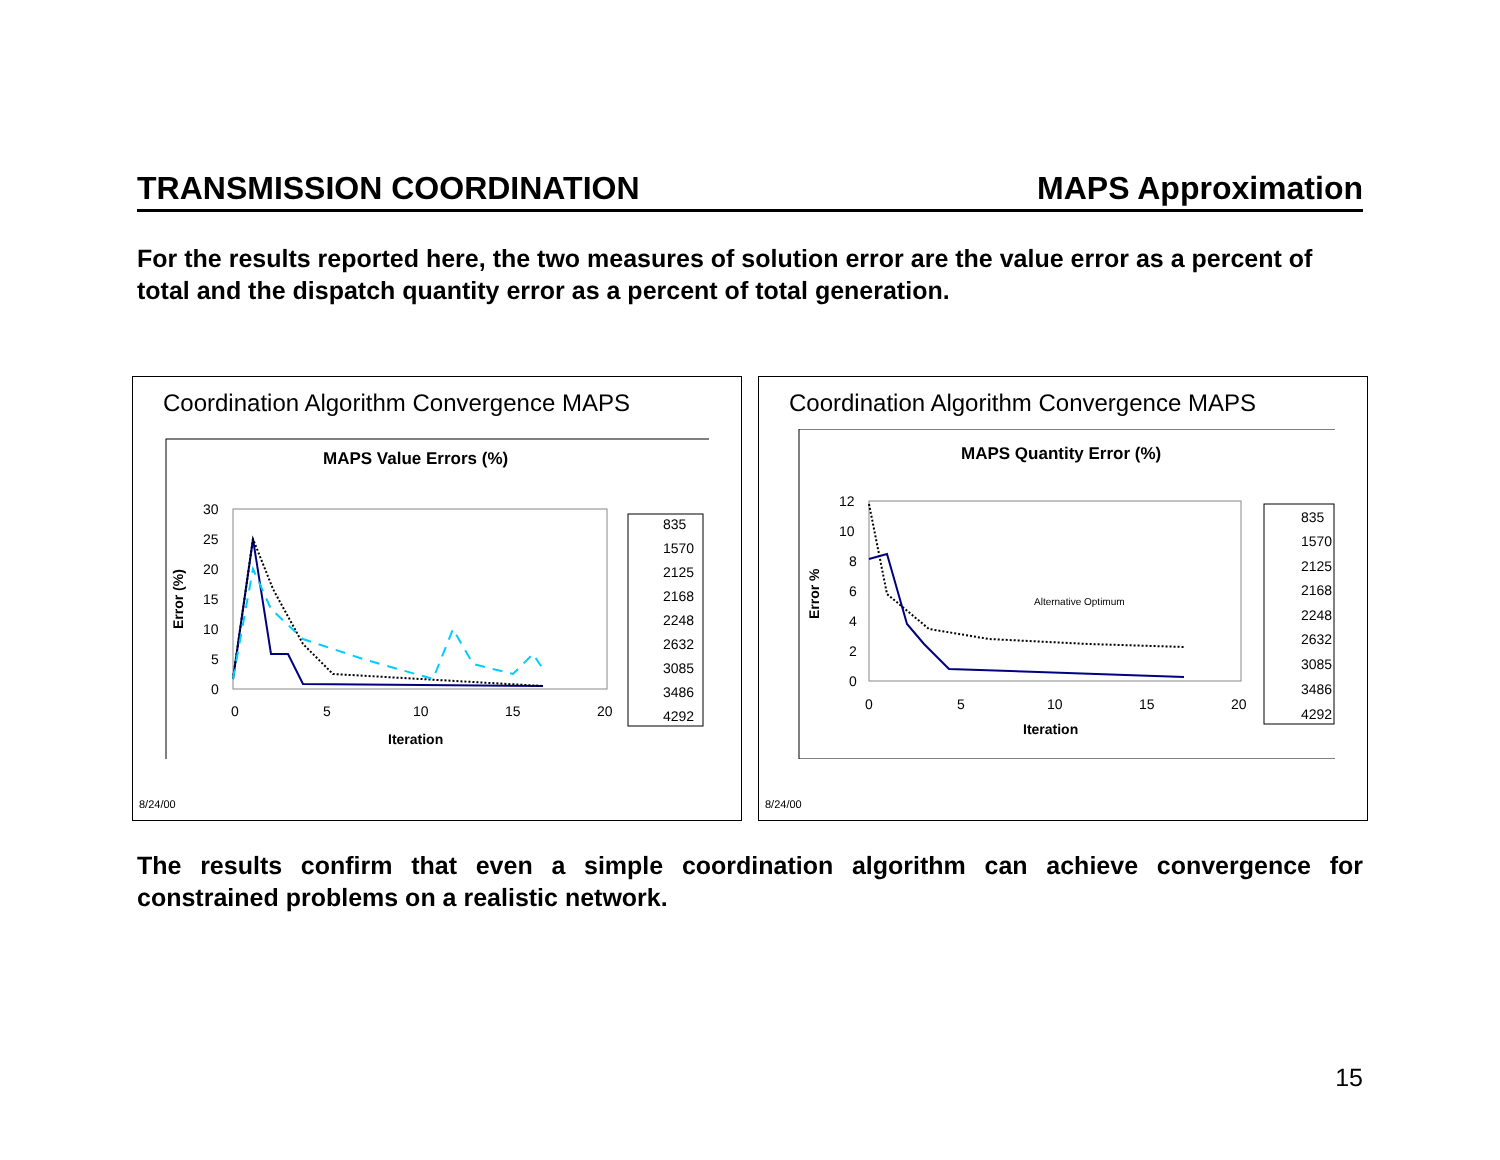TRANSMISSION COORDINATION MAPS Approximation
For the results reported here, the two measures of solution error are the value error as a percent of total and the dispatch quantity error as a percent of total generation.
Coordination Algorithm Convergence MAPS
MAPS Value Errors (%)
30
25
20
15
10
5
0
0
5
10
15
20
Iteration
Error (%)
835
1570
2125
2168
2248
2632
3085
3486
4292
8/24/00
Coordination Algorithm Convergence MAPS
MAPS Quantity Error (%)
12
10
8
6
4
2
0
0
5
10
15
20
Iteration
Error %
Alternative Optimum
835
1570
2125
2168
2248
2632
3085
3486
4292
8/24/00
The results confirm that even a simple coordination algorithm can achieve convergence for constrained problems on a realistic network.
15